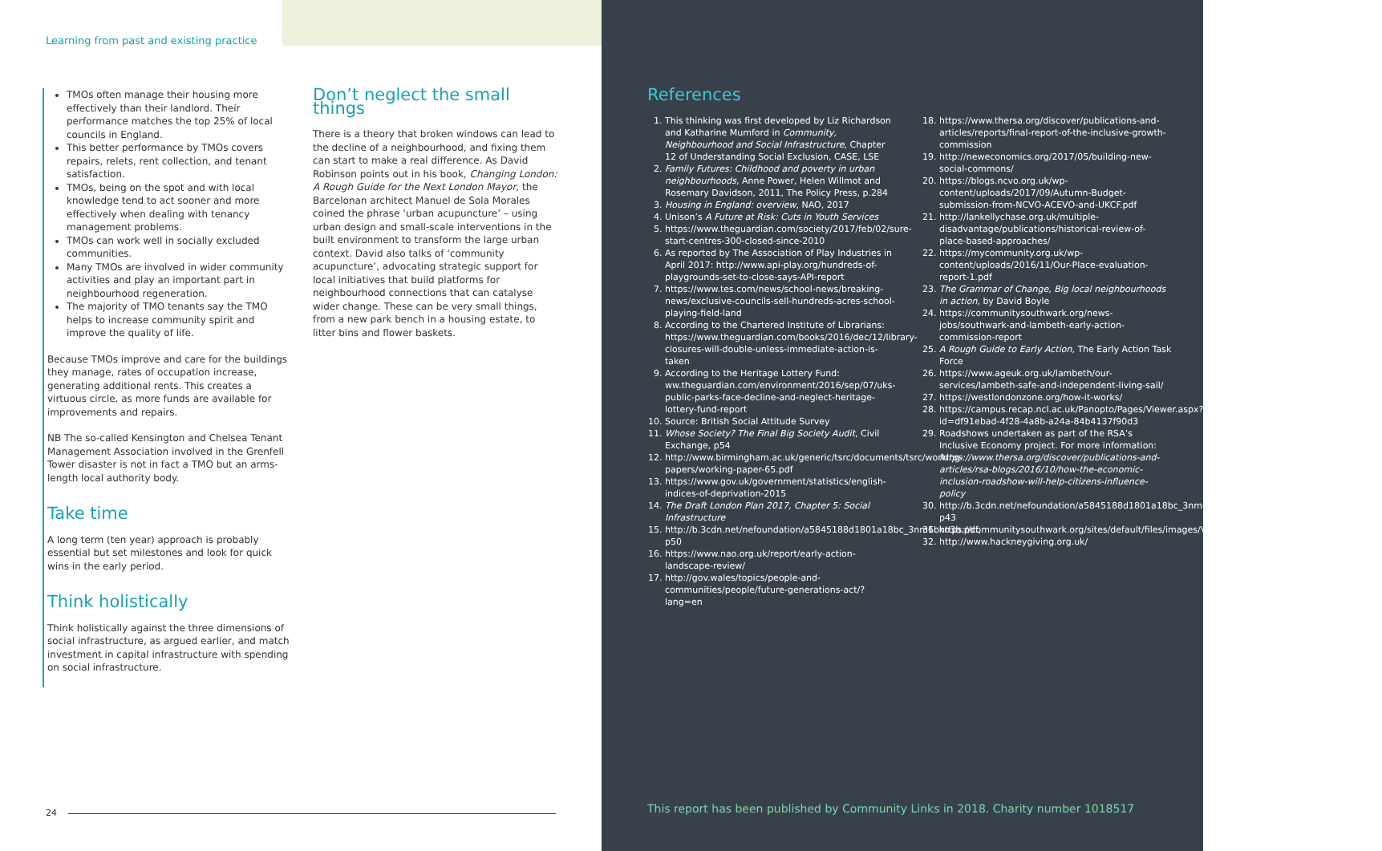Learning from past and existing practice
TMOs often manage their housing more effectively than their landlord. Their performance matches the top 25% of local councils in England.
This better performance by TMOs covers repairs, relets, rent collection, and tenant satisfaction.
TMOs, being on the spot and with local knowledge tend to act sooner and more effectively when dealing with tenancy management problems.
TMOs can work well in socially excluded communities.
Many TMOs are involved in wider community activities and play an important part in neighbourhood regeneration.
The majority of TMO tenants say the TMO helps to increase community spirit and improve the quality of life.
Because TMOs improve and care for the buildings they manage, rates of occupation increase, generating additional rents. This creates a virtuous circle, as more funds are available for improvements and repairs.
NB The so-called Kensington and Chelsea Tenant Management Association involved in the Grenfell Tower disaster is not in fact a TMO but an arms-length local authority body.
Take time
A long term (ten year) approach is probably essential but set milestones and look for quick wins in the early period.
Think holistically
Think holistically against the three dimensions of social infrastructure, as argued earlier, and match investment in capital infrastructure with spending on social infrastructure.
Don’t neglect the small things
There is a theory that broken windows can lead to the decline of a neighbourhood, and fixing them can start to make a real difference. As David Robinson points out in his book, Changing London: A Rough Guide for the Next London Mayor, the Barcelonan architect Manuel de Sola Morales coined the phrase ‘urban acupuncture’ – using urban design and small-scale interventions in the built environment to transform the large urban context. David also talks of ‘community acupuncture’, advocating strategic support for local initiatives that build platforms for neighbourhood connections that can catalyse wider change. These can be very small things, from a new park bench in a housing estate, to litter bins and flower baskets.
24
References
1. This thinking was first developed by Liz Richardson and Katharine Mumford in Community, Neighbourhood and Social Infrastructure, Chapter 12 of Understanding Social Exclusion, CASE, LSE
2. Family Futures: Childhood and poverty in urban neighbourhoods, Anne Power, Helen Willmot and Rosemary Davidson, 2011, The Policy Press, p.284
3. Housing in England: overview, NAO, 2017
4. Unison’s A Future at Risk: Cuts in Youth Services
5. https://www.theguardian.com/society/2017/feb/02/sure-start-centres-300-closed-since-2010
6. As reported by The Association of Play Industries in April 2017: http://www.api-play.org/hundreds-of-playgrounds-set-to-close-says-API-report
7. https://www.tes.com/news/school-news/breaking-news/exclusive-councils-sell-hundreds-acres-school-playing-field-land
8. According to the Chartered Institute of Librarians: https://www.theguardian.com/books/2016/dec/12/library-closures-will-double-unless-immediate-action-is-taken
9. According to the Heritage Lottery Fund: ww.theguardian.com/environment/2016/sep/07/uks-public-parks-face-decline-and-neglect-heritage-lottery-fund-report
10. Source: British Social Attitude Survey
11. Whose Society? The Final Big Society Audit, Civil Exchange, p54
12. http://www.birmingham.ac.uk/generic/tsrc/documents/tsrc/working-papers/working-paper-65.pdf
13. https://www.gov.uk/government/statistics/english-indices-of-deprivation-2015
14. The Draft London Plan 2017, Chapter 5: Social Infrastructure
15. http://b.3cdn.net/nefoundation/a5845188d1801a18bc_3nm6bkn3b.pdf, p50
16. https://www.nao.org.uk/report/early-action-landscape-review/
17. http://gov.wales/topics/people-and-communities/people/future-generations-act/?lang=en
18. https://www.thersa.org/discover/publications-and-articles/reports/final-report-of-the-inclusive-growth-commission
19. http://neweconomics.org/2017/05/building-new-social-commons/
20. https://blogs.ncvo.org.uk/wp-content/uploads/2017/09/Autumn-Budget-submission-from-NCVO-ACEVO-and-UKCF.pdf
21. http://lankellychase.org.uk/multiple-disadvantage/publications/historical-review-of-place-based-approaches/
22. https://mycommunity.org.uk/wp-content/uploads/2016/11/Our-Place-evaluation-report-1.pdf
23. The Grammar of Change, Big local neighbourhoods in action, by David Boyle
24. https://communitysouthwark.org/news-jobs/southwark-and-lambeth-early-action-commission-report
25. A Rough Guide to Early Action, The Early Action Task Force
26. https://www.ageuk.org.uk/lambeth/our-services/lambeth-safe-and-independent-living-sail/
27. https://westlondonzone.org/how-it-works/
28. https://campus.recap.ncl.ac.uk/Panopto/Pages/Viewer.aspx?id=df91ebad-4f28-4a8b-a24a-84b4137f90d3
29. Roadshows undertaken as part of the RSA’s Inclusive Economy project. For more information: https://www.thersa.org/discover/publications-and-articles/rsa-blogs/2016/10/how-the-economic-inclusion-roadshow-will-help-citizens-influence-policy
30. http://b.3cdn.net/nefoundation/a5845188d1801a18bc_3nm6bkn3b.pdf p43
31. https://communitysouthwark.org/sites/default/files/images/VCS_Strategy_FINAL%20%281%29_2.pdf
32. http://www.hackneygiving.org.uk/
This report has been published by Community Links in 2018. Charity number 1018517